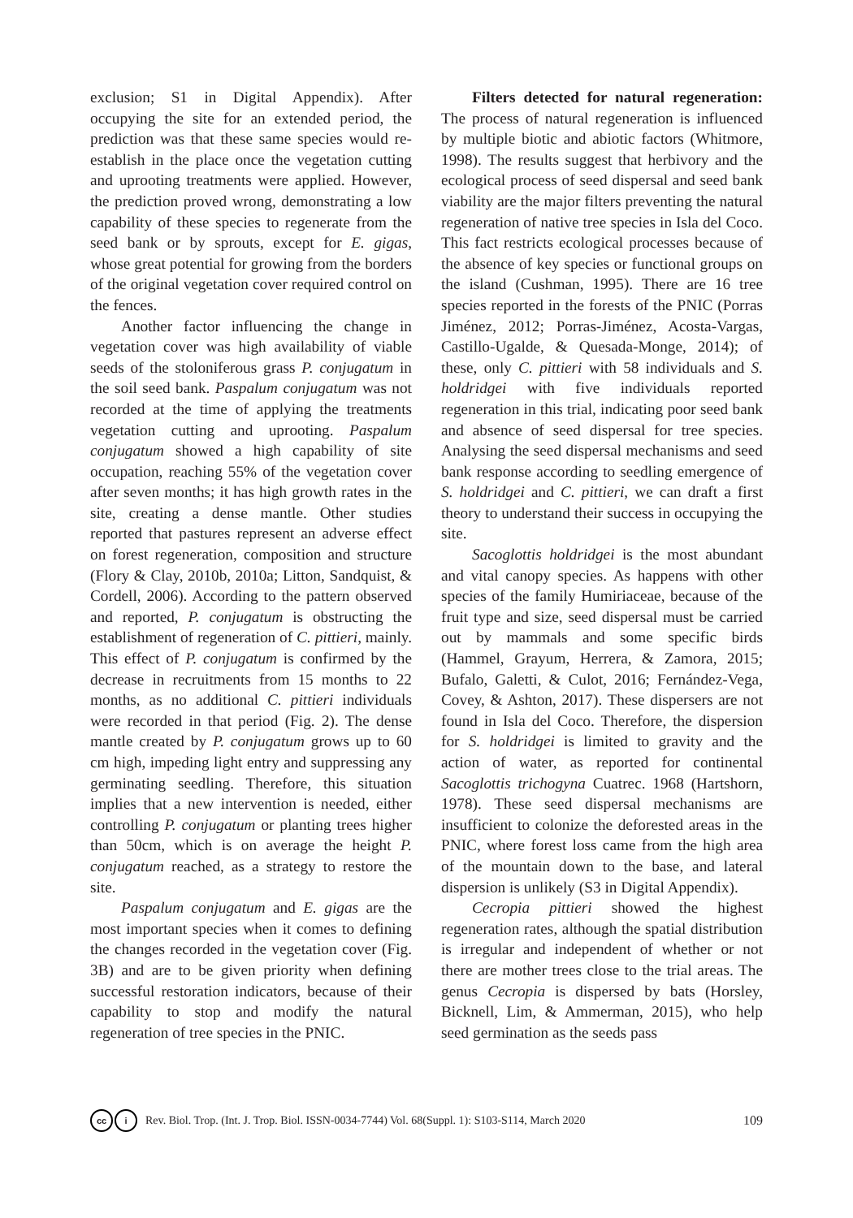exclusion; S1 in Digital Appendix). After occupying the site for an extended period, the prediction was that these same species would re-establish in the place once the vegetation cutting and uprooting treatments were applied. However, the prediction proved wrong, demonstrating a low capability of these species to regenerate from the seed bank or by sprouts, except for E. gigas, whose great potential for growing from the borders of the original vegetation cover required control on the fences.
Another factor influencing the change in vegetation cover was high availability of viable seeds of the stoloniferous grass P. conjugatum in the soil seed bank. Paspalum conjugatum was not recorded at the time of applying the treatments vegetation cutting and uprooting. Paspalum conjugatum showed a high capability of site occupation, reaching 55% of the vegetation cover after seven months; it has high growth rates in the site, creating a dense mantle. Other studies reported that pastures represent an adverse effect on forest regeneration, composition and structure (Flory & Clay, 2010b, 2010a; Litton, Sandquist, & Cordell, 2006). According to the pattern observed and reported, P. conjugatum is obstructing the establishment of regeneration of C. pittieri, mainly. This effect of P. conjugatum is confirmed by the decrease in recruitments from 15 months to 22 months, as no additional C. pittieri individuals were recorded in that period (Fig. 2). The dense mantle created by P. conjugatum grows up to 60 cm high, impeding light entry and suppressing any germinating seedling. Therefore, this situation implies that a new intervention is needed, either controlling P. conjugatum or planting trees higher than 50cm, which is on average the height P. conjugatum reached, as a strategy to restore the site.
Paspalum conjugatum and E. gigas are the most important species when it comes to defining the changes recorded in the vegetation cover (Fig. 3B) and are to be given priority when defining successful restoration indicators, because of their capability to stop and modify the natural regeneration of tree species in the PNIC.
Filters detected for natural regeneration: The process of natural regeneration is influenced by multiple biotic and abiotic factors (Whitmore, 1998). The results suggest that herbivory and the ecological process of seed dispersal and seed bank viability are the major filters preventing the natural regeneration of native tree species in Isla del Coco. This fact restricts ecological processes because of the absence of key species or functional groups on the island (Cushman, 1995). There are 16 tree species reported in the forests of the PNIC (Porras Jiménez, 2012; Porras-Jiménez, Acosta-Vargas, Castillo-Ugalde, & Quesada-Monge, 2014); of these, only C. pittieri with 58 individuals and S. holdridgei with five individuals reported regeneration in this trial, indicating poor seed bank and absence of seed dispersal for tree species. Analysing the seed dispersal mechanisms and seed bank response according to seedling emergence of S. holdridgei and C. pittieri, we can draft a first theory to understand their success in occupying the site.
Sacoglottis holdridgei is the most abundant and vital canopy species. As happens with other species of the family Humiriaceae, because of the fruit type and size, seed dispersal must be carried out by mammals and some specific birds (Hammel, Grayum, Herrera, & Zamora, 2015; Bufalo, Galetti, & Culot, 2016; Fernández-Vega, Covey, & Ashton, 2017). These dispersers are not found in Isla del Coco. Therefore, the dispersion for S. holdridgei is limited to gravity and the action of water, as reported for continental Sacoglottis trichogyna Cuatrec. 1968 (Hartshorn, 1978). These seed dispersal mechanisms are insufficient to colonize the deforested areas in the PNIC, where forest loss came from the high area of the mountain down to the base, and lateral dispersion is unlikely (S3 in Digital Appendix).
Cecropia pittieri showed the highest regeneration rates, although the spatial distribution is irregular and independent of whether or not there are mother trees close to the trial areas. The genus Cecropia is dispersed by bats (Horsley, Bicknell, Lim, & Ammerman, 2015), who help seed germination as the seeds pass
cc i Rev. Biol. Trop. (Int. J. Trop. Biol. ISSN-0034-7744) Vol. 68(Suppl. 1): S103-S114, March 2020 109